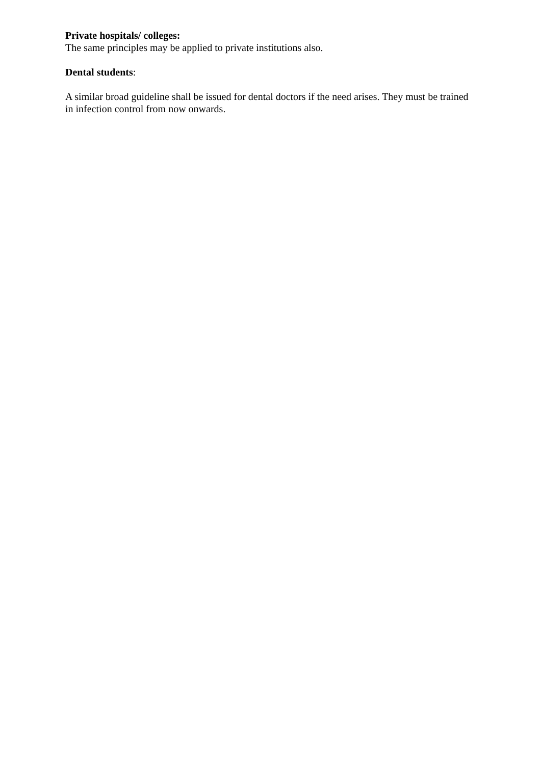Private hospitals/ colleges:
The same principles may be applied to private institutions also.
Dental students:
A similar broad guideline shall be issued for dental doctors if the need arises. They must be trained in infection control from now onwards.